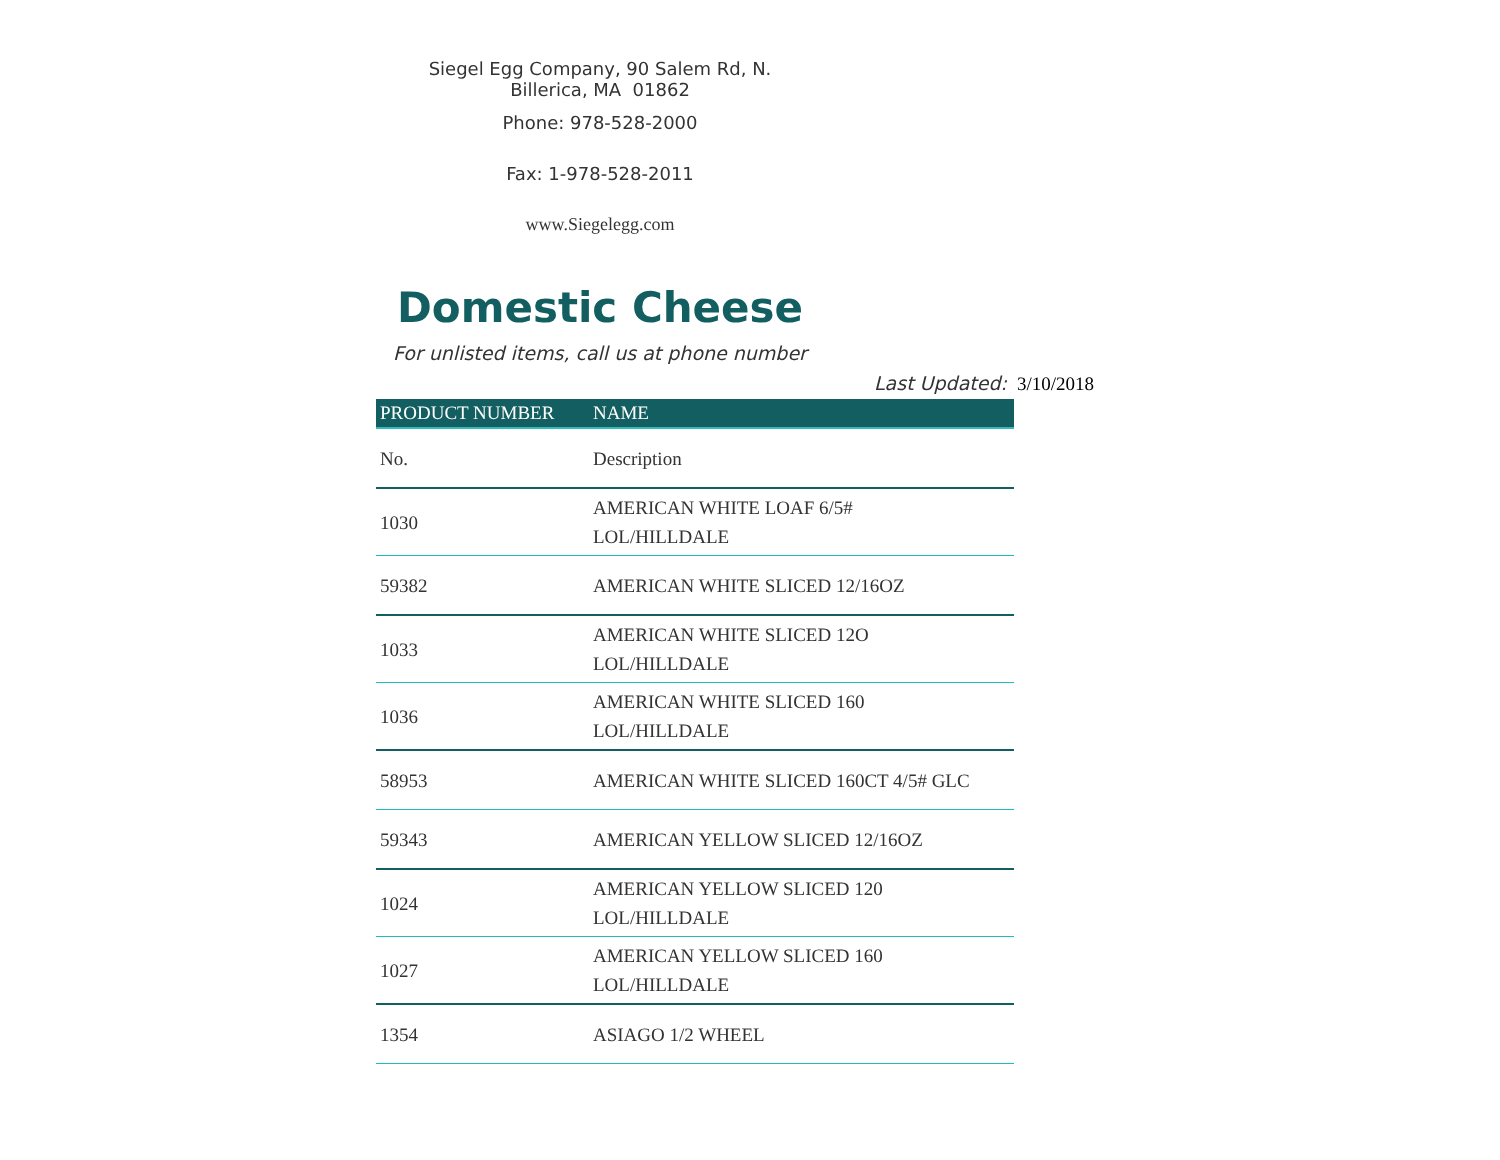Siegel Egg Company, 90 Salem Rd, N.
Billerica, MA 01862
Phone: 978-528-2000
Fax: 1-978-528-2011
www.Siegelegg.com
Domestic Cheese
For unlisted items, call us at phone number
Last Updated: 3/10/2018
| PRODUCT NUMBER | NAME |
| --- | --- |
| No. | Description |
| 1030 | AMERICAN WHITE LOAF 6/5# LOL/HILLDALE |
| 59382 | AMERICAN WHITE SLICED 12/16OZ |
| 1033 | AMERICAN WHITE SLICED 12O LOL/HILLDALE |
| 1036 | AMERICAN WHITE SLICED 160 LOL/HILLDALE |
| 58953 | AMERICAN WHITE SLICED 160CT 4/5# GLC |
| 59343 | AMERICAN YELLOW SLICED 12/16OZ |
| 1024 | AMERICAN YELLOW SLICED 120 LOL/HILLDALE |
| 1027 | AMERICAN YELLOW SLICED 160 LOL/HILLDALE |
| 1354 | ASIAGO 1/2 WHEEL |